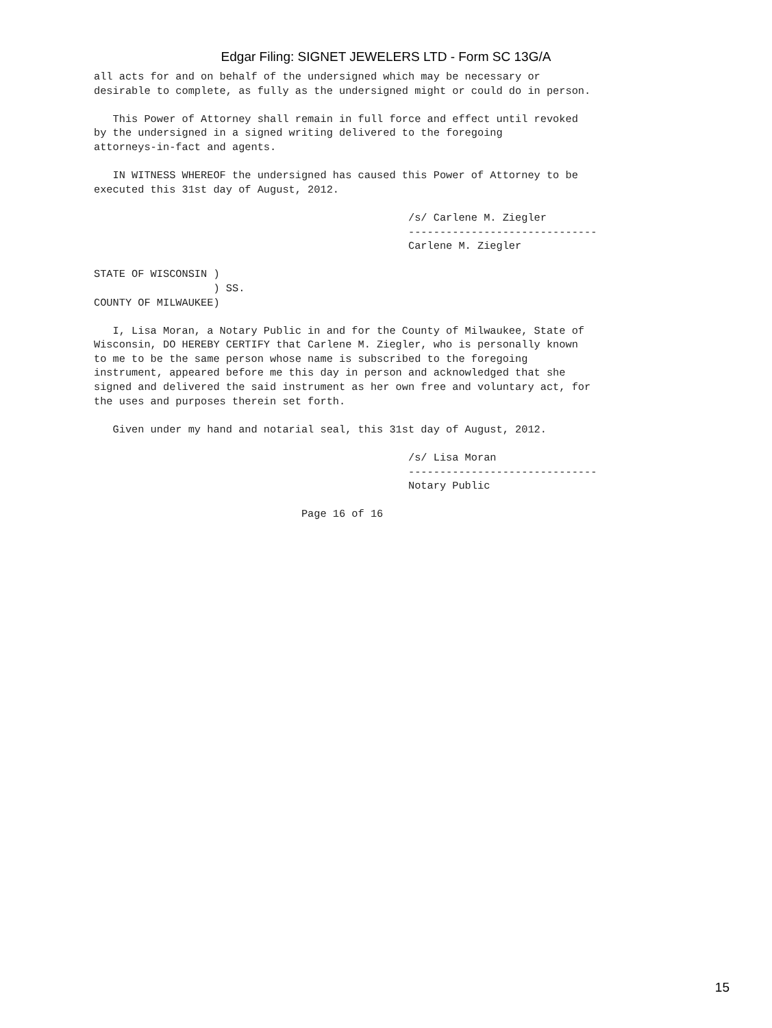Edgar Filing: SIGNET JEWELERS LTD - Form SC 13G/A
all acts for and on behalf of the undersigned which may be necessary or
desirable to complete, as fully as the undersigned might or could do in person.

   This Power of Attorney shall remain in full force and effect until revoked
by the undersigned in a signed writing delivered to the foregoing
attorneys-in-fact and agents.

   IN WITNESS WHEREOF the undersigned has caused this Power of Attorney to be
executed this 31st day of August, 2012.

                                                  /s/ Carlene M. Ziegler
                                                  ------------------------------
                                                  Carlene M. Ziegler

STATE OF WISCONSIN )
                   ) SS.
COUNTY OF MILWAUKEE)

   I, Lisa Moran, a Notary Public in and for the County of Milwaukee, State of
Wisconsin, DO HEREBY CERTIFY that Carlene M. Ziegler, who is personally known
to me to be the same person whose name is subscribed to the foregoing
instrument, appeared before me this day in person and acknowledged that she
signed and delivered the said instrument as her own free and voluntary act, for
the uses and purposes therein set forth.

   Given under my hand and notarial seal, this 31st day of August, 2012.

                                                  /s/ Lisa Moran
                                                  ------------------------------
                                                  Notary Public

                                 Page 16 of 16
15